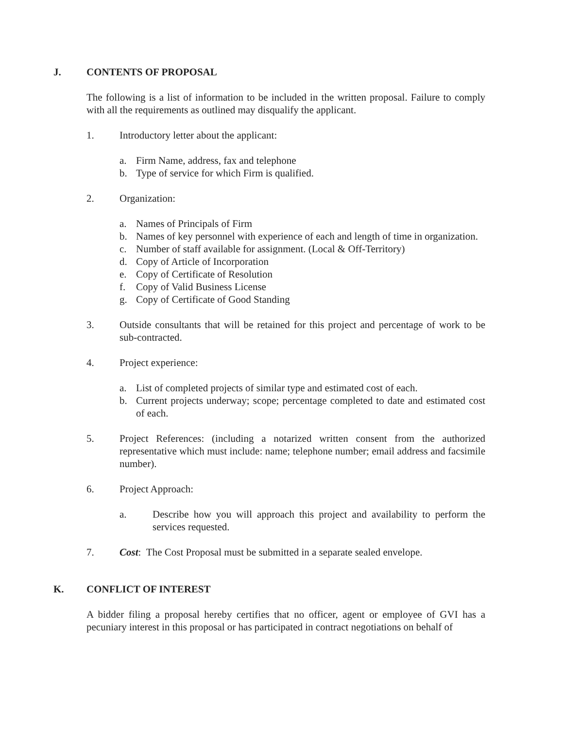J. CONTENTS OF PROPOSAL
The following is a list of information to be included in the written proposal. Failure to comply with all the requirements as outlined may disqualify the applicant.
1. Introductory letter about the applicant:
a. Firm Name, address, fax and telephone
b. Type of service for which Firm is qualified.
2. Organization:
a. Names of Principals of Firm
b. Names of key personnel with experience of each and length of time in organization.
c. Number of staff available for assignment. (Local & Off-Territory)
d. Copy of Article of Incorporation
e. Copy of Certificate of Resolution
f. Copy of Valid Business License
g. Copy of Certificate of Good Standing
3. Outside consultants that will be retained for this project and percentage of work to be sub-contracted.
4. Project experience:
a. List of completed projects of similar type and estimated cost of each.
b. Current projects underway; scope; percentage completed to date and estimated cost of each.
5. Project References: (including a notarized written consent from the authorized representative which must include: name; telephone number; email address and facsimile number).
6. Project Approach:
a. Describe how you will approach this project and availability to perform the services requested.
7. Cost: The Cost Proposal must be submitted in a separate sealed envelope.
K. CONFLICT OF INTEREST
A bidder filing a proposal hereby certifies that no officer, agent or employee of GVI has a pecuniary interest in this proposal or has participated in contract negotiations on behalf of